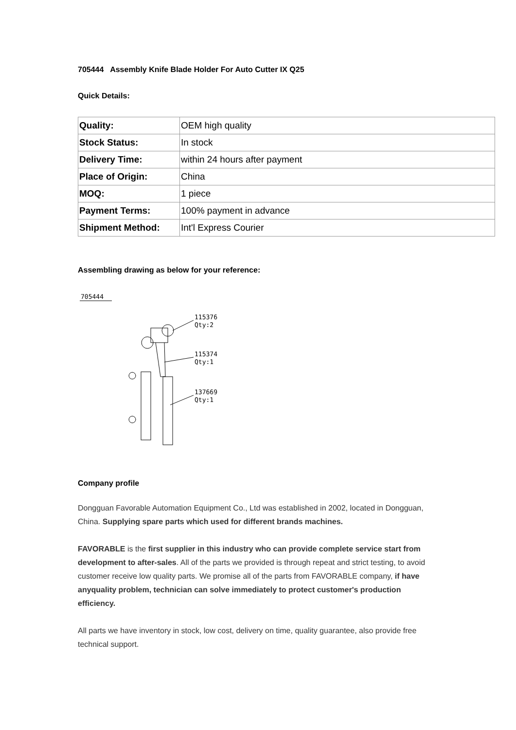705444 Assembly Knife Blade Holder For Auto Cutter IX Q25
Quick Details:
| Quality: | OEM high quality |
| Stock Status: | In stock |
| Delivery Time: | within 24 hours after payment |
| Place of Origin: | China |
| MOQ: | 1 piece |
| Payment Terms: | 100% payment in advance |
| Shipment Method: | Int'l Express Courier |
Assembling drawing as below for your reference:
705444
115376
Qty:2
115374
Qty:1
137669
Qty:1
Company profile
Dongguan Favorable Automation Equipment Co., Ltd was established in 2002, located in Dongguan, China. Supplying spare parts which used for different brands machines.
FAVORABLE is the first supplier in this industry who can provide complete service start from development to after-sales. All of the parts we provided is through repeat and strict testing, to avoid customer receive low quality parts. We promise all of the parts from FAVORABLE company, if have anyquality problem, technician can solve immediately to protect customer's production efficiency.
All parts we have inventory in stock, low cost, delivery on time, quality guarantee, also provide free technical support.